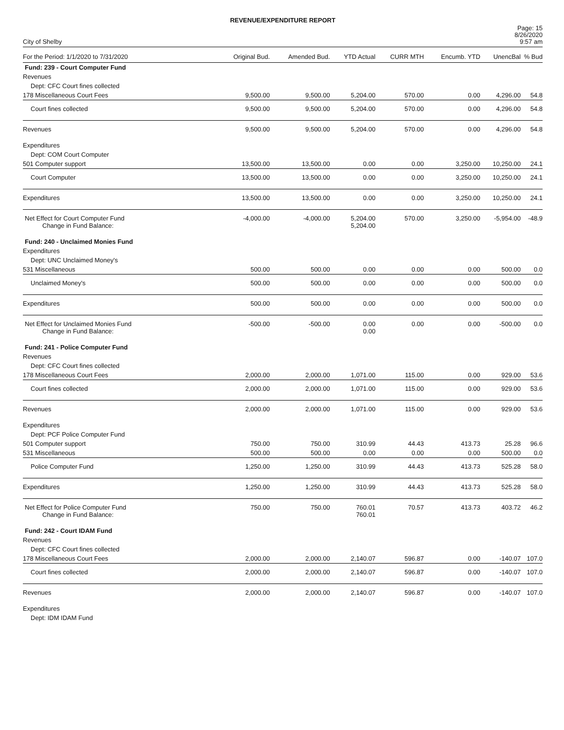REVENUE/EXPENDITURE REPORT
City of Shelby
Page: 15
8/26/2020
9:57 am
| For the Period: 1/1/2020 to 7/31/2020 | Original Bud. | Amended Bud. | YTD Actual | CURR MTH | Encumb. YTD | UnencBal | % Bud |
| --- | --- | --- | --- | --- | --- | --- | --- |
| Fund: 239 - Court Computer Fund | | | | | | | |
| Revenues | | | | | | | |
| Dept: CFC Court fines collected | | | | | | | |
| 178 Miscellaneous Court Fees | 9,500.00 | 9,500.00 | 5,204.00 | 570.00 | 0.00 | 4,296.00 | 54.8 |
| Court fines collected | 9,500.00 | 9,500.00 | 5,204.00 | 570.00 | 0.00 | 4,296.00 | 54.8 |
| Revenues | 9,500.00 | 9,500.00 | 5,204.00 | 570.00 | 0.00 | 4,296.00 | 54.8 |
| Expenditures | | | | | | | |
| Dept: COM Court Computer | | | | | | | |
| 501 Computer support | 13,500.00 | 13,500.00 | 0.00 | 0.00 | 3,250.00 | 10,250.00 | 24.1 |
| Court Computer | 13,500.00 | 13,500.00 | 0.00 | 0.00 | 3,250.00 | 10,250.00 | 24.1 |
| Expenditures | 13,500.00 | 13,500.00 | 0.00 | 0.00 | 3,250.00 | 10,250.00 | 24.1 |
| Net Effect for Court Computer Fund Change in Fund Balance: | -4,000.00 | -4,000.00 | 5,204.00 5,204.00 | 570.00 | 3,250.00 | -5,954.00 | -48.9 |
| Fund: 240 - Unclaimed Monies Fund | | | | | | | |
| Expenditures | | | | | | | |
| Dept: UNC Unclaimed Money's | | | | | | | |
| 531 Miscellaneous | 500.00 | 500.00 | 0.00 | 0.00 | 0.00 | 500.00 | 0.0 |
| Unclaimed Money's | 500.00 | 500.00 | 0.00 | 0.00 | 0.00 | 500.00 | 0.0 |
| Expenditures | 500.00 | 500.00 | 0.00 | 0.00 | 0.00 | 500.00 | 0.0 |
| Net Effect for Unclaimed Monies Fund Change in Fund Balance: | -500.00 | -500.00 | 0.00 0.00 | 0.00 | 0.00 | -500.00 | 0.0 |
| Fund: 241 - Police Computer Fund | | | | | | | |
| Revenues | | | | | | | |
| Dept: CFC Court fines collected | | | | | | | |
| 178 Miscellaneous Court Fees | 2,000.00 | 2,000.00 | 1,071.00 | 115.00 | 0.00 | 929.00 | 53.6 |
| Court fines collected | 2,000.00 | 2,000.00 | 1,071.00 | 115.00 | 0.00 | 929.00 | 53.6 |
| Revenues | 2,000.00 | 2,000.00 | 1,071.00 | 115.00 | 0.00 | 929.00 | 53.6 |
| Expenditures | | | | | | | |
| Dept: PCF Police Computer Fund | | | | | | | |
| 501 Computer support | 750.00 | 750.00 | 310.99 | 44.43 | 413.73 | 25.28 | 96.6 |
| 531 Miscellaneous | 500.00 | 500.00 | 0.00 | 0.00 | 0.00 | 500.00 | 0.0 |
| Police Computer Fund | 1,250.00 | 1,250.00 | 310.99 | 44.43 | 413.73 | 525.28 | 58.0 |
| Expenditures | 1,250.00 | 1,250.00 | 310.99 | 44.43 | 413.73 | 525.28 | 58.0 |
| Net Effect for Police Computer Fund Change in Fund Balance: | 750.00 | 750.00 | 760.01 760.01 | 70.57 | 413.73 | 403.72 | 46.2 |
| Fund: 242 - Court IDAM Fund | | | | | | | |
| Revenues | | | | | | | |
| Dept: CFC Court fines collected | | | | | | | |
| 178 Miscellaneous Court Fees | 2,000.00 | 2,000.00 | 2,140.07 | 596.87 | 0.00 | -140.07 | 107.0 |
| Court fines collected | 2,000.00 | 2,000.00 | 2,140.07 | 596.87 | 0.00 | -140.07 | 107.0 |
| Revenues | 2,000.00 | 2,000.00 | 2,140.07 | 596.87 | 0.00 | -140.07 | 107.0 |
| Expenditures | | | | | | | |
| Dept: IDM IDAM Fund | | | | | | | |